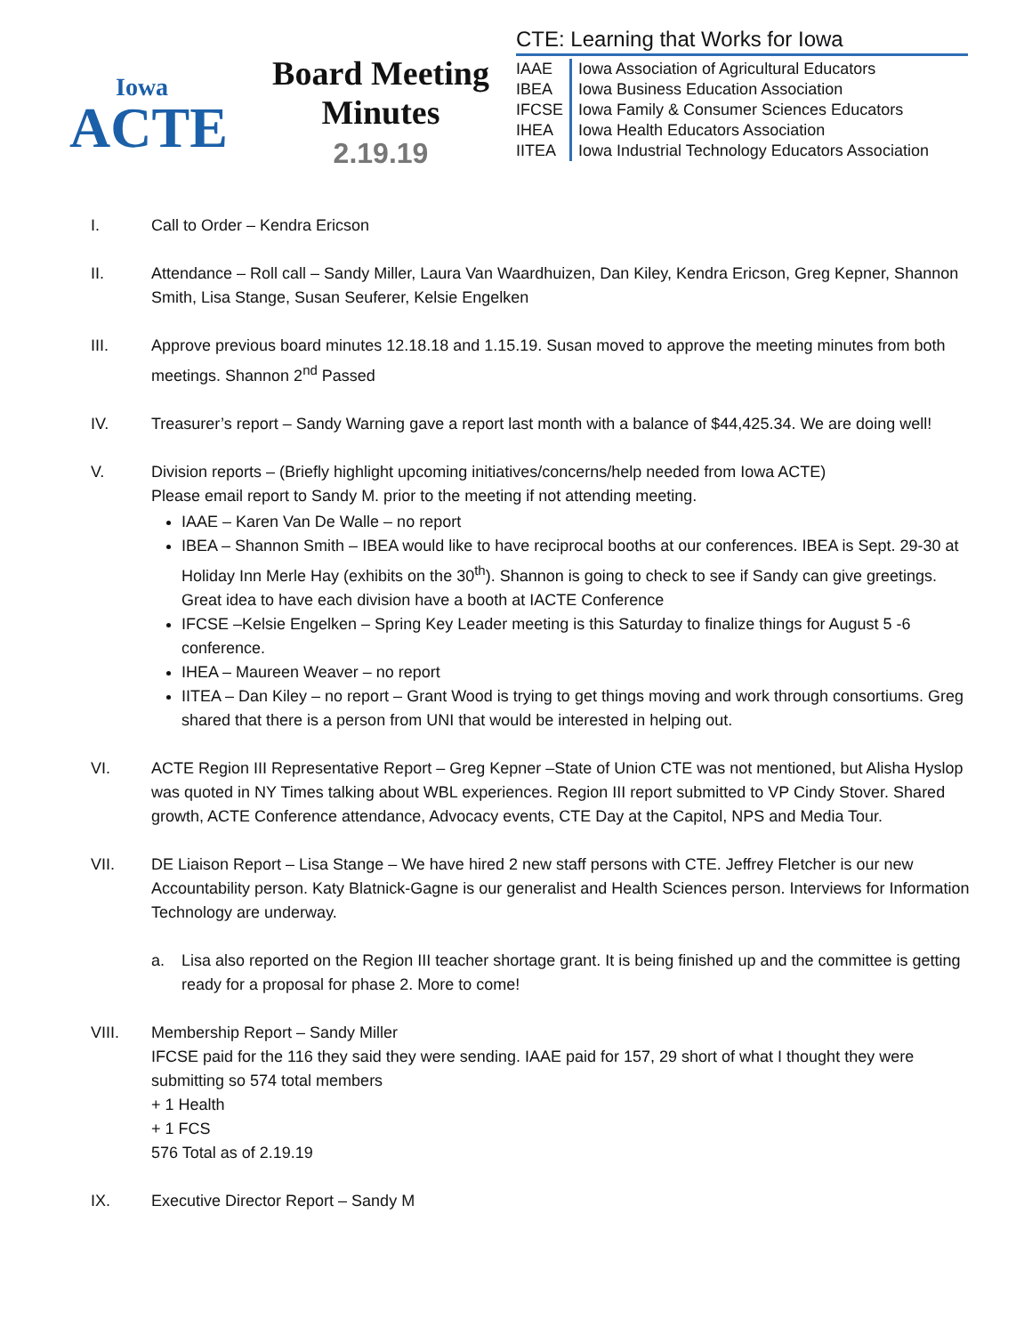Iowa
ACTE
Board Meeting
Minutes
2.19.19
CTE: Learning that Works for Iowa
| IAAE | Iowa Association of Agricultural Educators |
| IBEA | Iowa Business Education Association |
| IFCSE | Iowa Family & Consumer Sciences Educators |
| IHEA | Iowa Health Educators Association |
| IITEA | Iowa Industrial Technology Educators Association |
I. Call to Order – Kendra Ericson
II. Attendance – Roll call – Sandy Miller, Laura Van Waardhuizen, Dan Kiley, Kendra Ericson, Greg Kepner, Shannon Smith, Lisa Stange, Susan Seuferer, Kelsie Engelken
III. Approve previous board minutes 12.18.18 and 1.15.19. Susan moved to approve the meeting minutes from both meetings. Shannon 2<sup>nd</sup> Passed
IV. Treasurer’s report – Sandy Warning gave a report last month with a balance of $44,425.34. We are doing well!
V. Division reports – (Briefly highlight upcoming initiatives/concerns/help needed from Iowa ACTE)
Please email report to Sandy M. prior to the meeting if not attending meeting.
IAAE – Karen Van De Walle – no report
IBEA – Shannon Smith – IBEA would like to have reciprocal booths at our conferences. IBEA is Sept. 29-30 at Holiday Inn Merle Hay (exhibits on the 30<sup>th</sup>). Shannon is going to check to see if Sandy can give greetings. Great idea to have each division have a booth at IACTE Conference
IFCSE –Kelsie Engelken – Spring Key Leader meeting is this Saturday to finalize things for August 5 -6 conference.
IHEA – Maureen Weaver – no report
IITEA – Dan Kiley – no report – Grant Wood is trying to get things moving and work through consortiums. Greg shared that there is a person from UNI that would be interested in helping out.
VI. ACTE Region III Representative Report – Greg Kepner –State of Union CTE was not mentioned, but Alisha Hyslop was quoted in NY Times talking about WBL experiences. Region III report submitted to VP Cindy Stover. Shared growth, ACTE Conference attendance, Advocacy events, CTE Day at the Capitol, NPS and Media Tour.
VII. DE Liaison Report – Lisa Stange – We have hired 2 new staff persons with CTE. Jeffrey Fletcher is our new Accountability person. Katy Blatnick-Gagne is our generalist and Health Sciences person. Interviews for Information Technology are underway.
a. Lisa also reported on the Region III teacher shortage grant. It is being finished up and the committee is getting ready for a proposal for phase 2. More to come!
VIII. Membership Report – Sandy Miller
IFCSE paid for the 116 they said they were sending. IAAE paid for 157, 29 short of what I thought they were submitting so 574 total members
+ 1 Health
+ 1 FCS
576 Total as of 2.19.19
IX. Executive Director Report – Sandy M